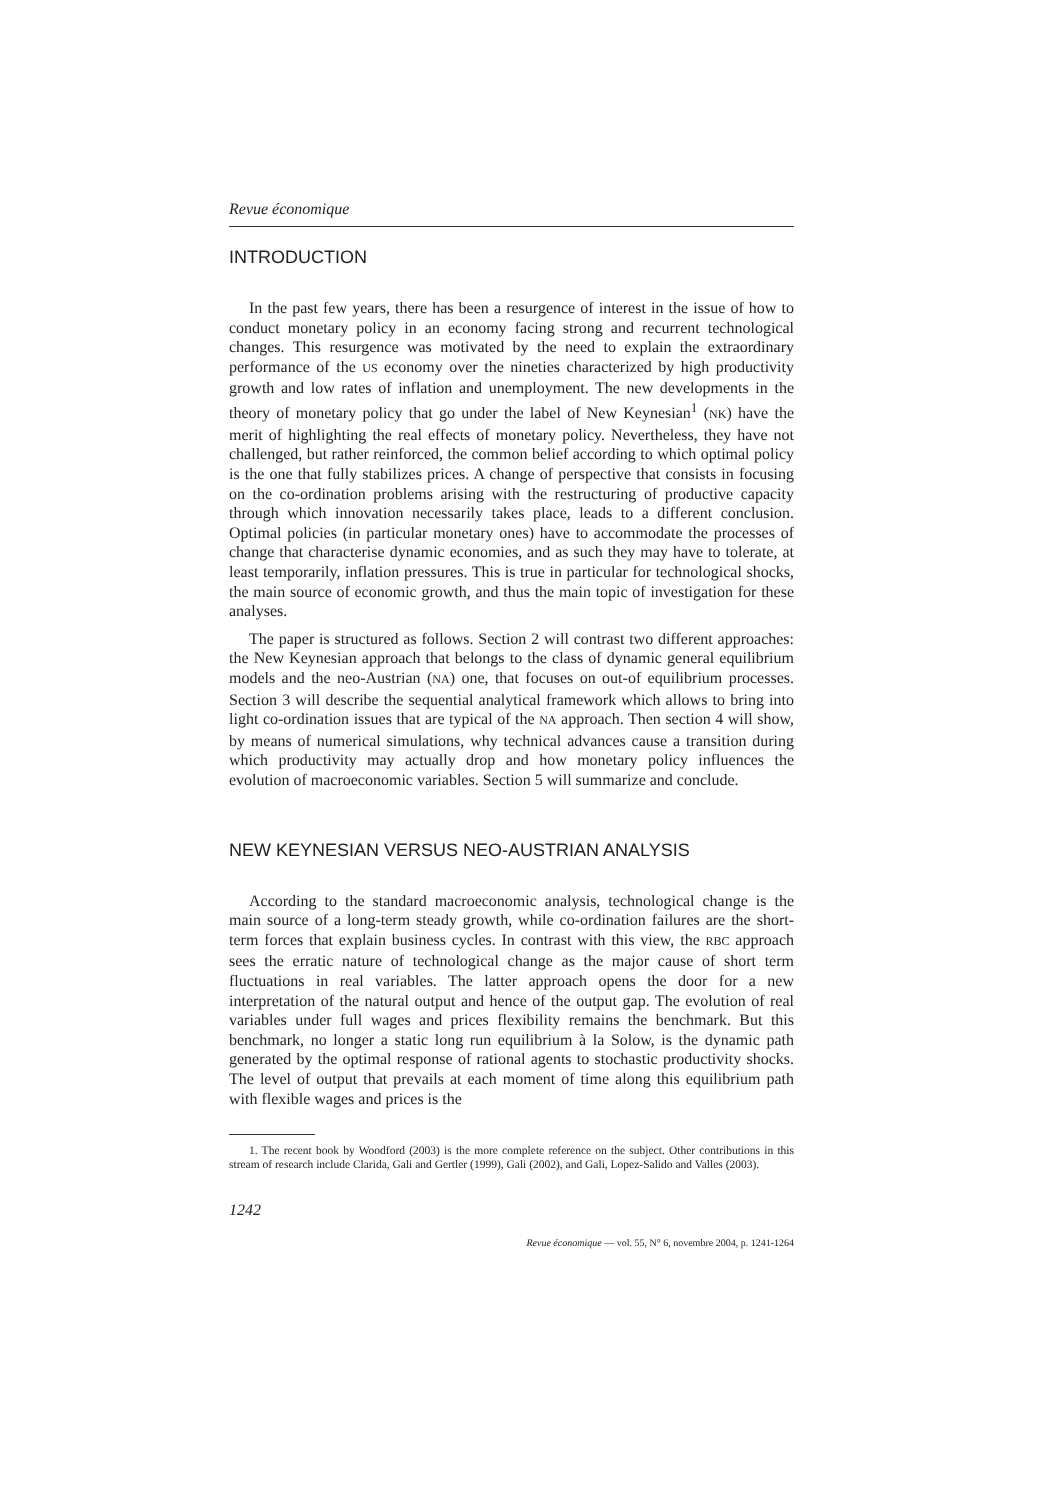Revue économique
INTRODUCTION
In the past few years, there has been a resurgence of interest in the issue of how to conduct monetary policy in an economy facing strong and recurrent technological changes. This resurgence was motivated by the need to explain the extraordinary performance of the US economy over the nineties characterized by high productivity growth and low rates of inflation and unemployment. The new developments in the theory of monetary policy that go under the label of New Keynesian<sup>1</sup> (NK) have the merit of highlighting the real effects of monetary policy. Nevertheless, they have not challenged, but rather reinforced, the common belief according to which optimal policy is the one that fully stabilizes prices. A change of perspective that consists in focusing on the co-ordination problems arising with the restructuring of productive capacity through which innovation necessarily takes place, leads to a different conclusion. Optimal policies (in particular monetary ones) have to accommodate the processes of change that characterise dynamic economies, and as such they may have to tolerate, at least temporarily, inflation pressures. This is true in particular for technological shocks, the main source of economic growth, and thus the main topic of investigation for these analyses.
The paper is structured as follows. Section 2 will contrast two different approaches: the New Keynesian approach that belongs to the class of dynamic general equilibrium models and the neo-Austrian (NA) one, that focuses on out-of equilibrium processes. Section 3 will describe the sequential analytical framework which allows to bring into light co-ordination issues that are typical of the NA approach. Then section 4 will show, by means of numerical simulations, why technical advances cause a transition during which productivity may actually drop and how monetary policy influences the evolution of macroeconomic variables. Section 5 will summarize and conclude.
NEW KEYNESIAN VERSUS NEO-AUSTRIAN ANALYSIS
According to the standard macroeconomic analysis, technological change is the main source of a long-term steady growth, while co-ordination failures are the short-term forces that explain business cycles. In contrast with this view, the RBC approach sees the erratic nature of technological change as the major cause of short term fluctuations in real variables. The latter approach opens the door for a new interpretation of the natural output and hence of the output gap. The evolution of real variables under full wages and prices flexibility remains the benchmark. But this benchmark, no longer a static long run equilibrium à la Solow, is the dynamic path generated by the optimal response of rational agents to stochastic productivity shocks. The level of output that prevails at each moment of time along this equilibrium path with flexible wages and prices is the
1. The recent book by Woodford (2003) is the more complete reference on the subject. Other contributions in this stream of research include Clarida, Gali and Gertler (1999), Gali (2002), and Gali, Lopez-Salido and Valles (2003).
1242
Revue économique — vol. 55, N° 6, novembre 2004, p. 1241-1264